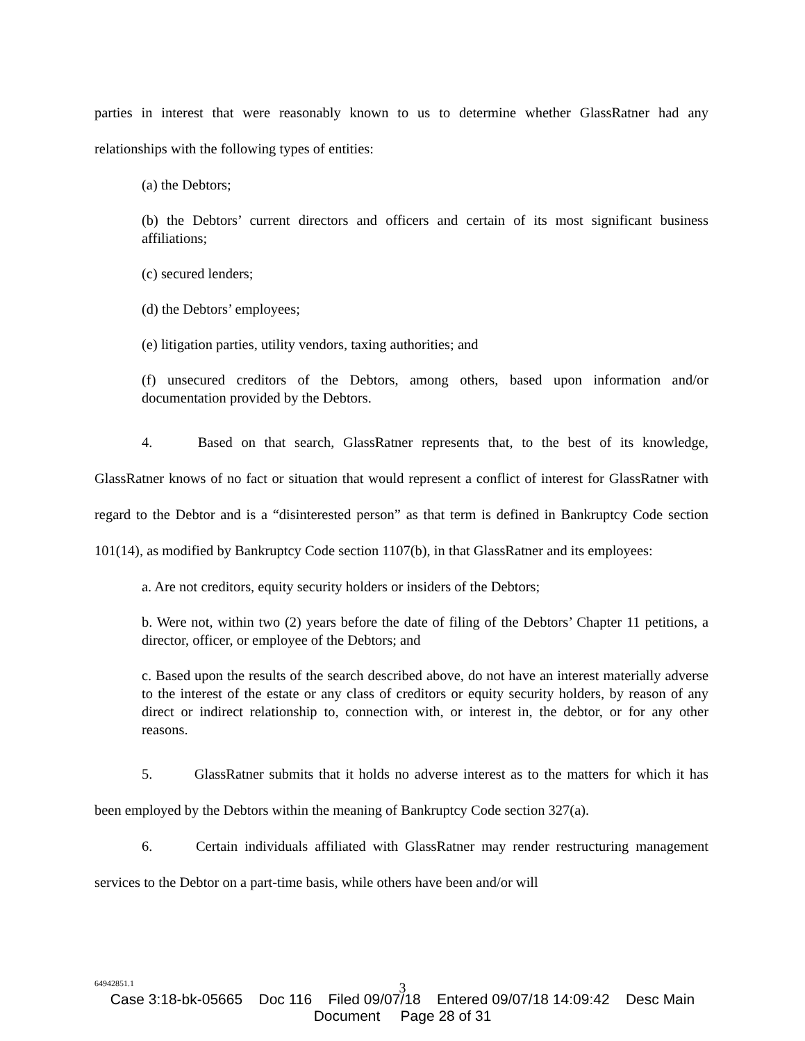parties in interest that were reasonably known to us to determine whether GlassRatner had any relationships with the following types of entities:
(a) the Debtors;
(b) the Debtors’ current directors and officers and certain of its most significant business affiliations;
(c) secured lenders;
(d) the Debtors’ employees;
(e) litigation parties, utility vendors, taxing authorities; and
(f) unsecured creditors of the Debtors, among others, based upon information and/or documentation provided by the Debtors.
4. Based on that search, GlassRatner represents that, to the best of its knowledge, GlassRatner knows of no fact or situation that would represent a conflict of interest for GlassRatner with regard to the Debtor and is a “disinterested person” as that term is defined in Bankruptcy Code section 101(14), as modified by Bankruptcy Code section 1107(b), in that GlassRatner and its employees:
a. Are not creditors, equity security holders or insiders of the Debtors;
b. Were not, within two (2) years before the date of filing of the Debtors’ Chapter 11 petitions, a director, officer, or employee of the Debtors; and
c. Based upon the results of the search described above, do not have an interest materially adverse to the interest of the estate or any class of creditors or equity security holders, by reason of any direct or indirect relationship to, connection with, or interest in, the debtor, or for any other reasons.
5. GlassRatner submits that it holds no adverse interest as to the matters for which it has been employed by the Debtors within the meaning of Bankruptcy Code section 327(a).
6. Certain individuals affiliated with GlassRatner may render restructuring management services to the Debtor on a part-time basis, while others have been and/or will
64942851.1
3
Case 3:18-bk-05665 Doc 116 Filed 09/07/18 Entered 09/07/18 14:09:42 Desc Main
Document Page 28 of 31